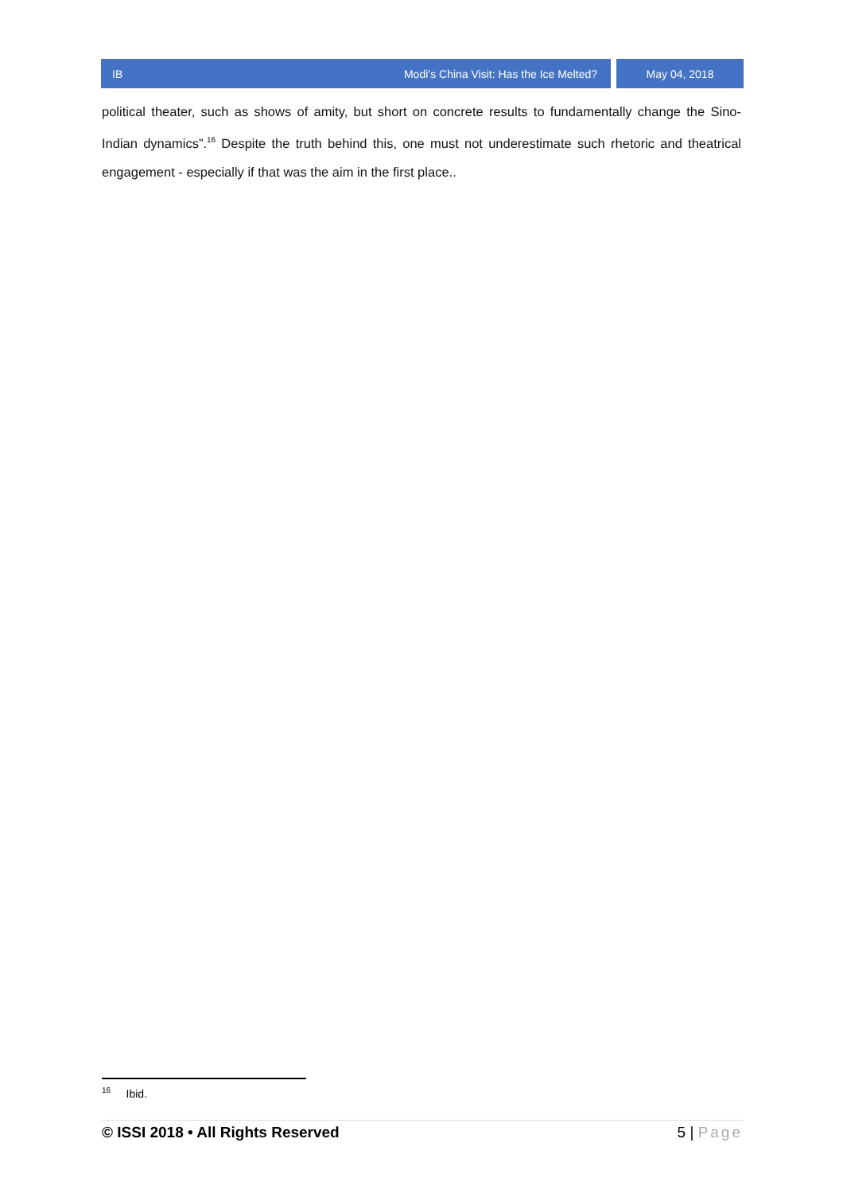IB Modi’s China Visit: Has the Ice Melted?
May 04, 2018
political theater, such as shows of amity, but short on concrete results to fundamentally change the Sino-Indian dynamics”.<sup>16</sup> Despite the truth behind this, one must not underestimate such rhetoric and theatrical engagement - especially if that was the aim in the first place..
<sup>16</sup> Ibid.
© ISSI 2018 • All Rights Reserved 5 | Page